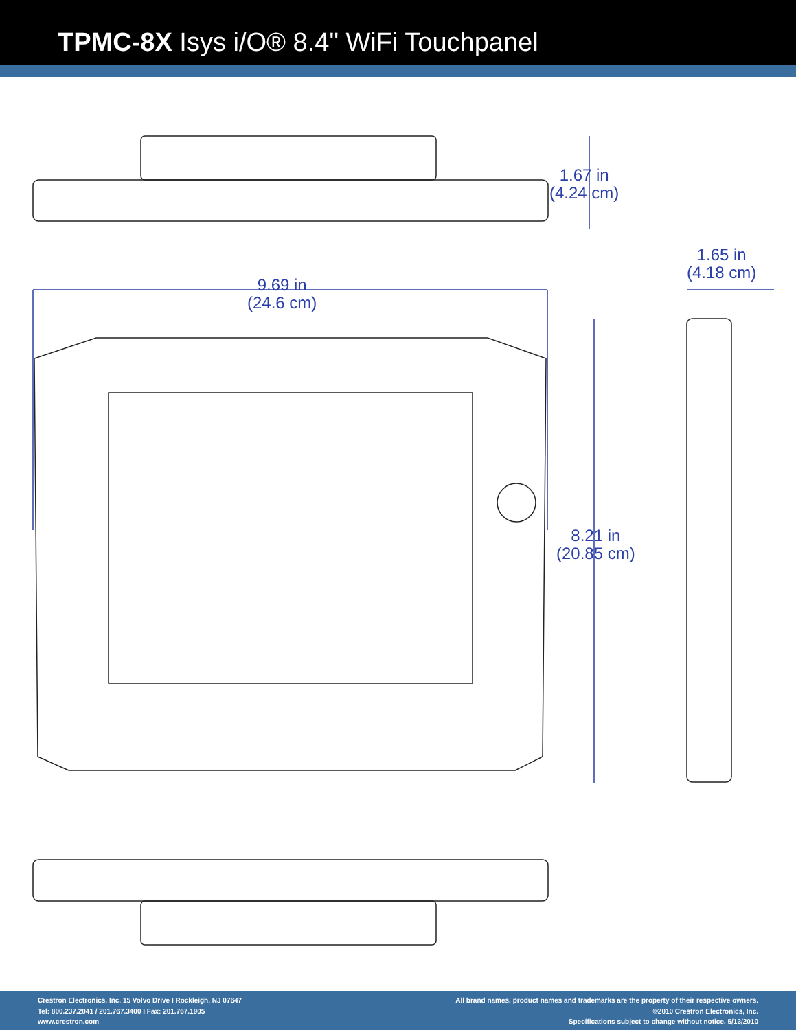TPMC-8X Isys i/O® 8.4" WiFi Touchpanel
1.67 in
(4.24 cm)
1.65 in
(4.18 cm)
9.69 in
(24.6 cm)
8.21 in
(20.85 cm)
Crestron Electronics, Inc. 15 Volvo Drive I Rockleigh, NJ 07647
Tel: 800.237.2041 / 201.767.3400 I Fax: 201.767.1905
www.crestron.com
All brand names, product names and trademarks are the property of their respective owners.
©2010 Crestron Electronics, Inc.
Specifications subject to change without notice. 5/13/2010